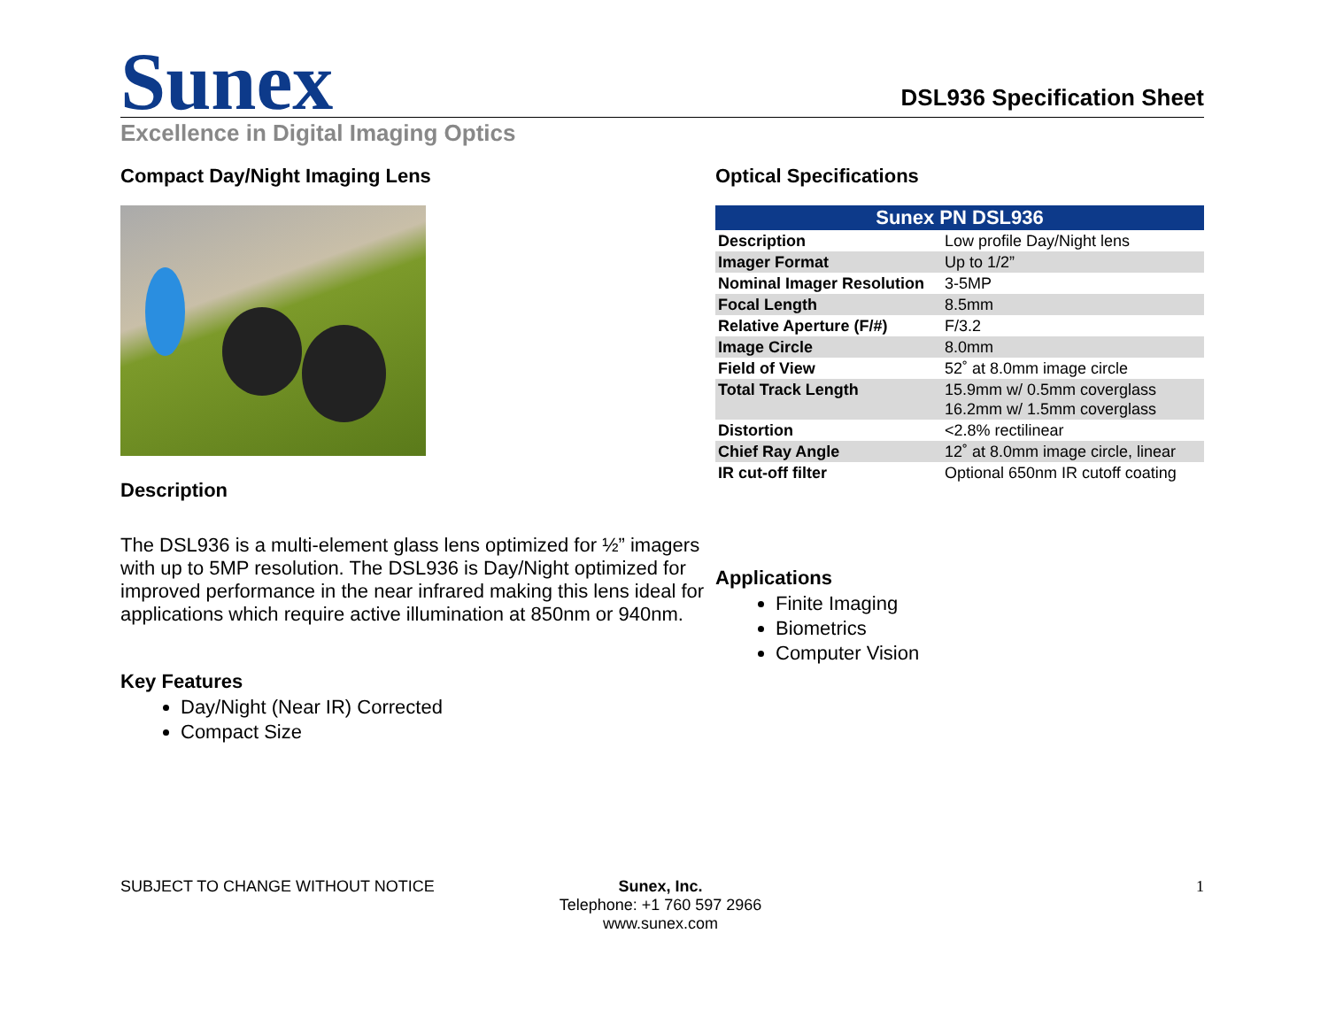Sunex
DSL936 Specification Sheet
Excellence in Digital Imaging Optics
Compact Day/Night Imaging Lens
Description
The DSL936 is a multi-element glass lens optimized for ½” imagers with up to 5MP resolution. The DSL936 is Day/Night optimized for improved performance in the near infrared making this lens ideal for applications which require active illumination at 850nm or 940nm.
Key Features
Day/Night (Near IR) Corrected
Compact Size
Optical Specifications
| Sunex PN DSL936 | |
| --- | --- |
| Description | Low profile Day/Night lens |
| Imager Format | Up to 1/2” |
| Nominal Imager Resolution | 3-5MP |
| Focal Length | 8.5mm |
| Relative Aperture (F/#) | F/3.2 |
| Image Circle | 8.0mm |
| Field of View | 52˚ at 8.0mm image circle |
| Total Track Length | 15.9mm w/ 0.5mm coverglass 16.2mm w/ 1.5mm coverglass |
| Distortion | <2.8% rectilinear |
| Chief Ray Angle | 12˚ at 8.0mm image circle, linear |
| IR cut-off filter | Optional 650nm IR cutoff coating |
Applications
Finite Imaging
Biometrics
Computer Vision
SUBJECT TO CHANGE WITHOUT NOTICE Sunex, Inc.
Telephone: +1 760 597 2966
www.sunex.com
1